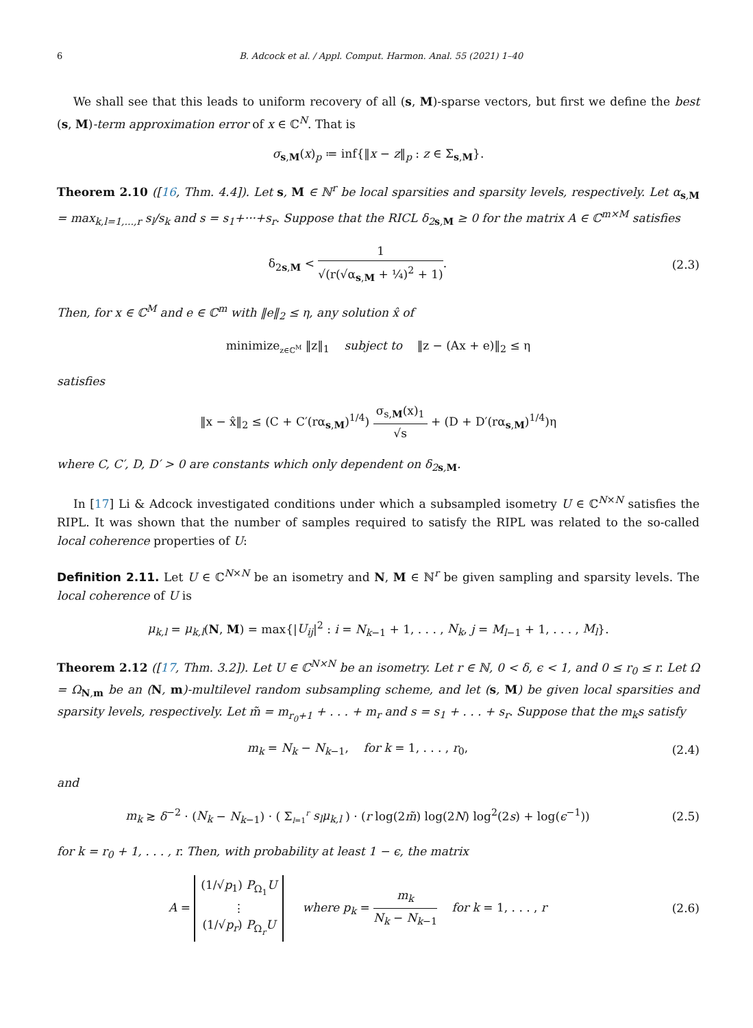6 B. Adcock et al. / Appl. Comput. Harmon. Anal. 55 (2021) 1–40
We shall see that this leads to uniform recovery of all (s, M)-sparse vectors, but first we define the best (s, M)-term approximation error of x ∈ ℂ<sup>N</sup>. That is
σ<sub>s,M</sub>(x)<sub>p</sub> ≔ inf{‖x − z‖<sub>p</sub> : z ∈ Σ<sub>s,M</sub>}.
Theorem 2.10 ([16, Thm. 4.4]). Let s, M ∈ ℕ<sup>r</sup> be local sparsities and sparsity levels, respectively. Let α<sub>s,M</sub> = max<sub>k,l=1,...,r</sub> s<sub>l</sub>/s<sub>k</sub> and s = s<sub>1</sub>+···+s<sub>r</sub>. Suppose that the RICL δ<sub>2s,M</sub> ≥ 0 for the matrix A ∈ ℂ<sup>m×M</sup> satisfies
δ<sub>2s,M</sub> < 1 √(r(√α<sub>s,M</sub> + ¼)<sup>2</sup> + 1).
(2.3)
Then, for x ∈ ℂ<sup>M</sup> and e ∈ ℂ<sup>m</sup> with ‖e‖<sub>2</sub> ≤ η, any solution x̂ of
minimize<sub>z∈ℂ<sup>M</sup></sub> ‖z‖<sub>1</sub> subject to ‖z − (Ax + e)‖<sub>2</sub> ≤ η
satisfies
‖x − x̂‖<sub>2</sub> ≤ (C + C′(rα<sub>s,M</sub>)<sup>1/4</sup>) σ<sub>s,M</sub>(x)<sub>1</sub> √s + (D + D′(rα<sub>s,M</sub>)<sup>1/4</sup>)η
where C, C′, D, D′ > 0 are constants which only dependent on δ<sub>2s,M</sub>.
In [17] Li & Adcock investigated conditions under which a subsampled isometry U ∈ ℂ<sup>N×N</sup> satisfies the RIPL. It was shown that the number of samples required to satisfy the RIPL was related to the so-called local coherence properties of U:
Definition 2.11. Let U ∈ ℂ<sup>N×N</sup> be an isometry and N, M ∈ ℕ<sup>r</sup> be given sampling and sparsity levels. The local coherence of U is
μ<sub>k,l</sub> = μ<sub>k,l</sub>(N, M) = max{|U<sub>ij</sub>|<sup>2</sup> : i = N<sub>k−1</sub> + 1, . . . , N<sub>k</sub>, j = M<sub>l−1</sub> + 1, . . . , M<sub>l</sub>}.
Theorem 2.12 ([17, Thm. 3.2]). Let U ∈ ℂ<sup>N×N</sup> be an isometry. Let r ∈ ℕ, 0 < δ, ϵ < 1, and 0 ≤ r<sub>0</sub> ≤ r. Let Ω = Ω<sub>N,m</sub> be an (N, m)-multilevel random subsampling scheme, and let (s, M) be given local sparsities and sparsity levels, respectively. Let m̃ = m<sub>r<sub>0</sub>+1</sub> + . . . + m<sub>r</sub> and s = s<sub>1</sub> + . . . + s<sub>r</sub>. Suppose that the m<sub>k</sub>s satisfy
m<sub>k</sub> = N<sub>k</sub> − N<sub>k−1</sub>, for k = 1, . . . , r<sub>0</sub>,
(2.4)
and
m<sub>k</sub> ≳ δ<sup>−2</sup> · (N<sub>k</sub> − N<sub>k−1</sub>) · ( Σ<sub>l=1</sub><sup>r</sup> s<sub>l</sub>μ<sub>k,l</sub> ) · (r log(2m̃) log(2N) log<sup>2</sup>(2s) + log(ϵ<sup>−1</sup>))
(2.5)
for k = r<sub>0</sub> + 1, . . . , r. Then, with probability at least 1 − ϵ, the matrix
A = (1/√p<sub>1</sub>) P<sub>Ω<sub>1</sub></sub>U
⋮
(1/√p<sub>r</sub>) P<sub>Ω<sub>r</sub></sub>U where p<sub>k</sub> = m<sub>k</sub> N<sub>k</sub> − N<sub>k−1</sub> for k = 1, . . . , r
(2.6)